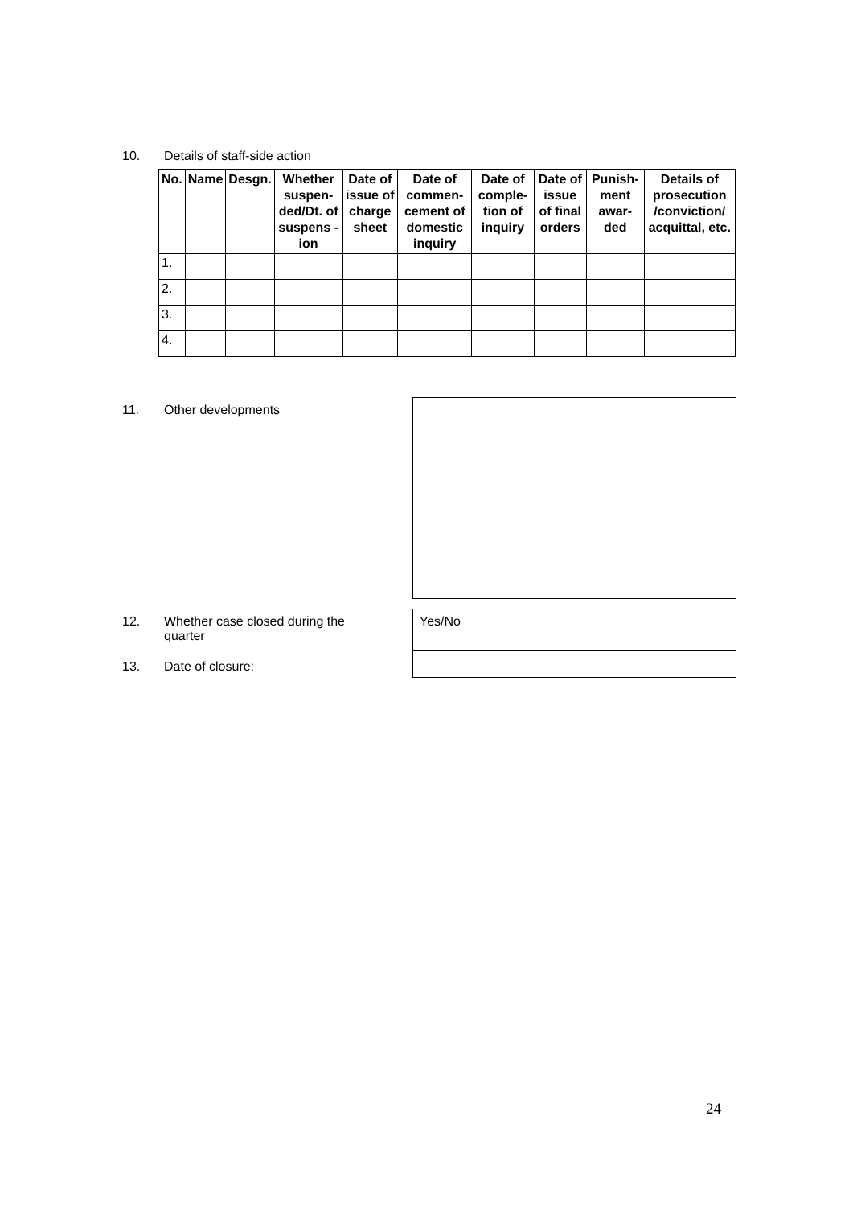10. Details of staff-side action
| No. | Name | Desgn. | Whether suspen-ded/Dt. of suspens -ion | Date of issue of charge sheet | Date of commen-cement of domestic inquiry | Date of comple-tion of inquiry | Date of issue of final orders | Punish-ment awar-ded | Details of prosecution /conviction/ acquittal, etc. |
| --- | --- | --- | --- | --- | --- | --- | --- | --- | --- |
| 1. | | | | | | | | | |
| 2. | | | | | | | | | |
| 3. | | | | | | | | | |
| 4. | | | | | | | | | |
11. Other developments
12. Whether case closed during the quarter
Yes/No
13. Date of closure:
24